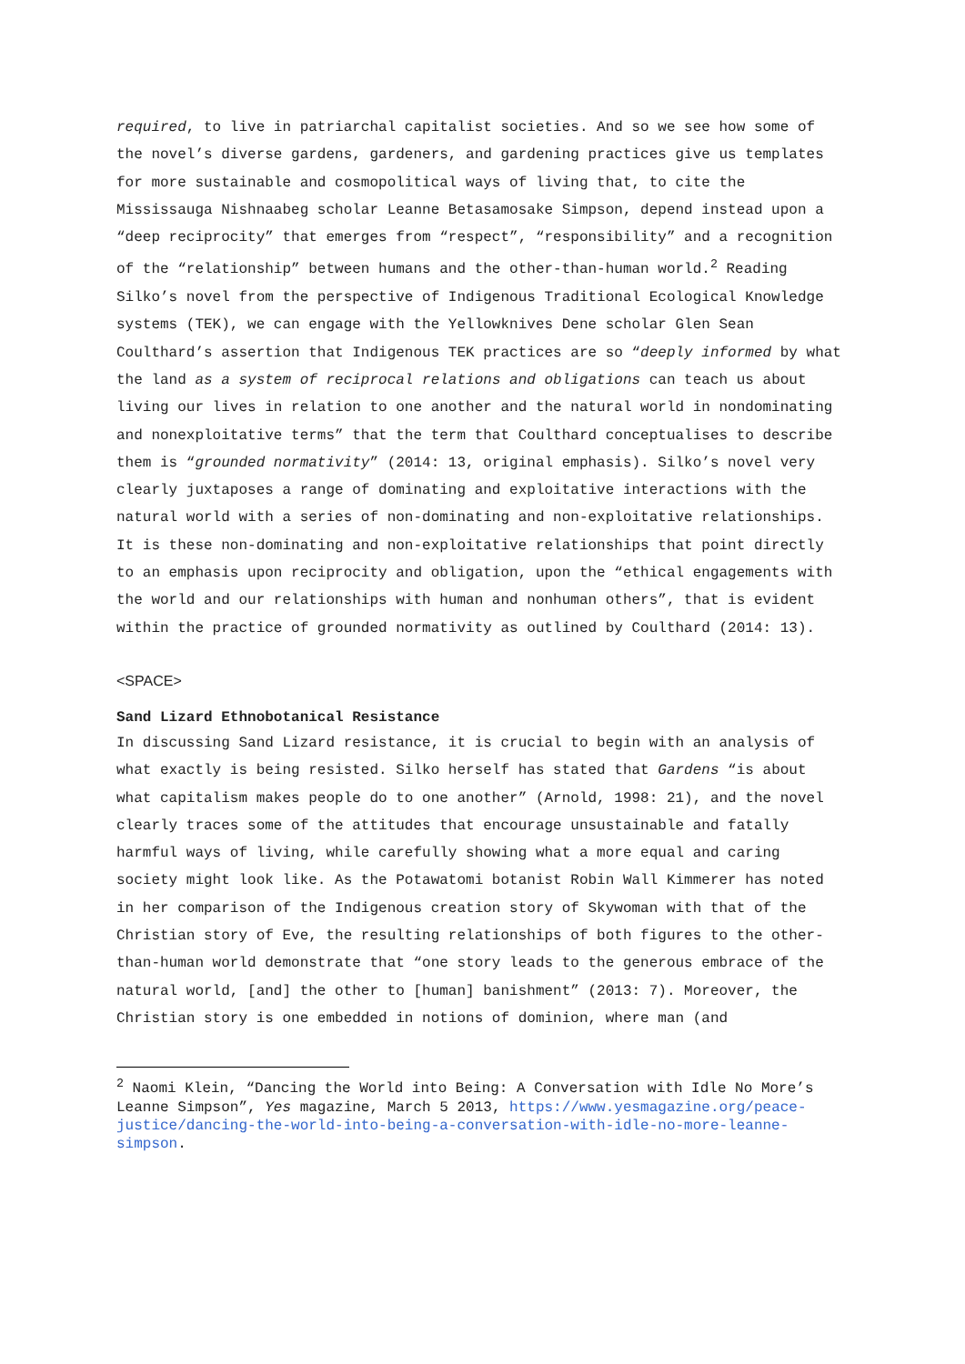required, to live in patriarchal capitalist societies. And so we see how some of the novel’s diverse gardens, gardeners, and gardening practices give us templates for more sustainable and cosmopolitical ways of living that, to cite the Mississauga Nishnaabeg scholar Leanne Betasamosake Simpson, depend instead upon a “deep reciprocity” that emerges from “respect”, “responsibility” and a recognition of the “relationship” between humans and the other-than-human world.<sup>2</sup> Reading Silko’s novel from the perspective of Indigenous Traditional Ecological Knowledge systems (TEK), we can engage with the Yellowknives Dene scholar Glen Sean Coulthard’s assertion that Indigenous TEK practices are so “deeply informed by what the land as a system of reciprocal relations and obligations can teach us about living our lives in relation to one another and the natural world in nondominating and nonexploitative terms” that the term that Coulthard conceptualises to describe them is “grounded normativity” (2014: 13, original emphasis). Silko’s novel very clearly juxtaposes a range of dominating and exploitative interactions with the natural world with a series of non-dominating and non-exploitative relationships. It is these non-dominating and non-exploitative relationships that point directly to an emphasis upon reciprocity and obligation, upon the “ethical engagements with the world and our relationships with human and nonhuman others”, that is evident within the practice of grounded normativity as outlined by Coulthard (2014: 13).
<SPACE>
Sand Lizard Ethnobotanical Resistance
In discussing Sand Lizard resistance, it is crucial to begin with an analysis of what exactly is being resisted. Silko herself has stated that Gardens “is about what capitalism makes people do to one another” (Arnold, 1998: 21), and the novel clearly traces some of the attitudes that encourage unsustainable and fatally harmful ways of living, while carefully showing what a more equal and caring society might look like. As the Potawatomi botanist Robin Wall Kimmerer has noted in her comparison of the Indigenous creation story of Skywoman with that of the Christian story of Eve, the resulting relationships of both figures to the other-than-human world demonstrate that “one story leads to the generous embrace of the natural world, [and] the other to [human] banishment” (2013: 7). Moreover, the Christian story is one embedded in notions of dominion, where man (and
<sup>2</sup> Naomi Klein, “Dancing the World into Being: A Conversation with Idle No More’s Leanne Simpson”, Yes magazine, March 5 2013, https://www.yesmagazine.org/peace-justice/dancing-the-world-into-being-a-conversation-with-idle-no-more-leanne-simpson.